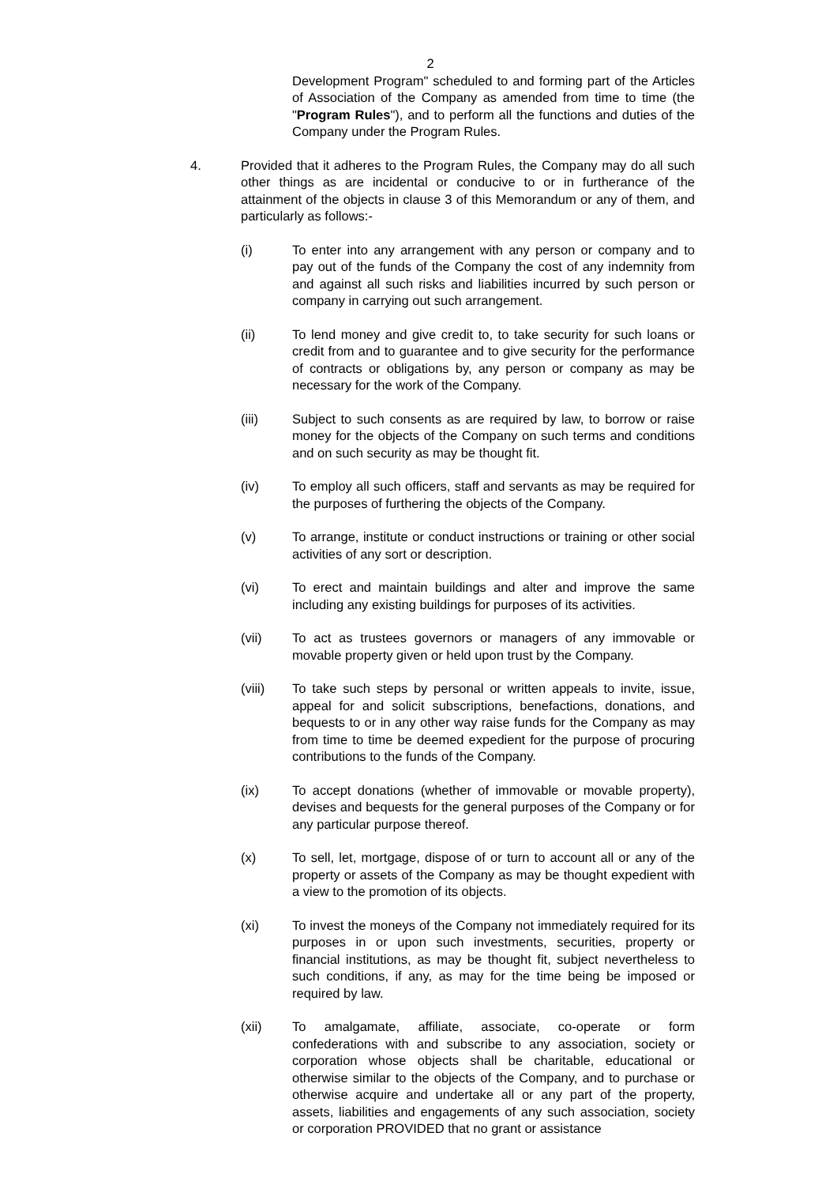2
Development Program" scheduled to and forming part of the Articles of Association of the Company as amended from time to time (the "Program Rules"), and to perform all the functions and duties of the Company under the Program Rules.
4. Provided that it adheres to the Program Rules, the Company may do all such other things as are incidental or conducive to or in furtherance of the attainment of the objects in clause 3 of this Memorandum or any of them, and particularly as follows:-
(i) To enter into any arrangement with any person or company and to pay out of the funds of the Company the cost of any indemnity from and against all such risks and liabilities incurred by such person or company in carrying out such arrangement.
(ii) To lend money and give credit to, to take security for such loans or credit from and to guarantee and to give security for the performance of contracts or obligations by, any person or company as may be necessary for the work of the Company.
(iii) Subject to such consents as are required by law, to borrow or raise money for the objects of the Company on such terms and conditions and on such security as may be thought fit.
(iv) To employ all such officers, staff and servants as may be required for the purposes of furthering the objects of the Company.
(v) To arrange, institute or conduct instructions or training or other social activities of any sort or description.
(vi) To erect and maintain buildings and alter and improve the same including any existing buildings for purposes of its activities.
(vii) To act as trustees governors or managers of any immovable or movable property given or held upon trust by the Company.
(viii) To take such steps by personal or written appeals to invite, issue, appeal for and solicit subscriptions, benefactions, donations, and bequests to or in any other way raise funds for the Company as may from time to time be deemed expedient for the purpose of procuring contributions to the funds of the Company.
(ix) To accept donations (whether of immovable or movable property), devises and bequests for the general purposes of the Company or for any particular purpose thereof.
(x) To sell, let, mortgage, dispose of or turn to account all or any of the property or assets of the Company as may be thought expedient with a view to the promotion of its objects.
(xi) To invest the moneys of the Company not immediately required for its purposes in or upon such investments, securities, property or financial institutions, as may be thought fit, subject nevertheless to such conditions, if any, as may for the time being be imposed or required by law.
(xii) To amalgamate, affiliate, associate, co-operate or form confederations with and subscribe to any association, society or corporation whose objects shall be charitable, educational or otherwise similar to the objects of the Company, and to purchase or otherwise acquire and undertake all or any part of the property, assets, liabilities and engagements of any such association, society or corporation PROVIDED that no grant or assistance